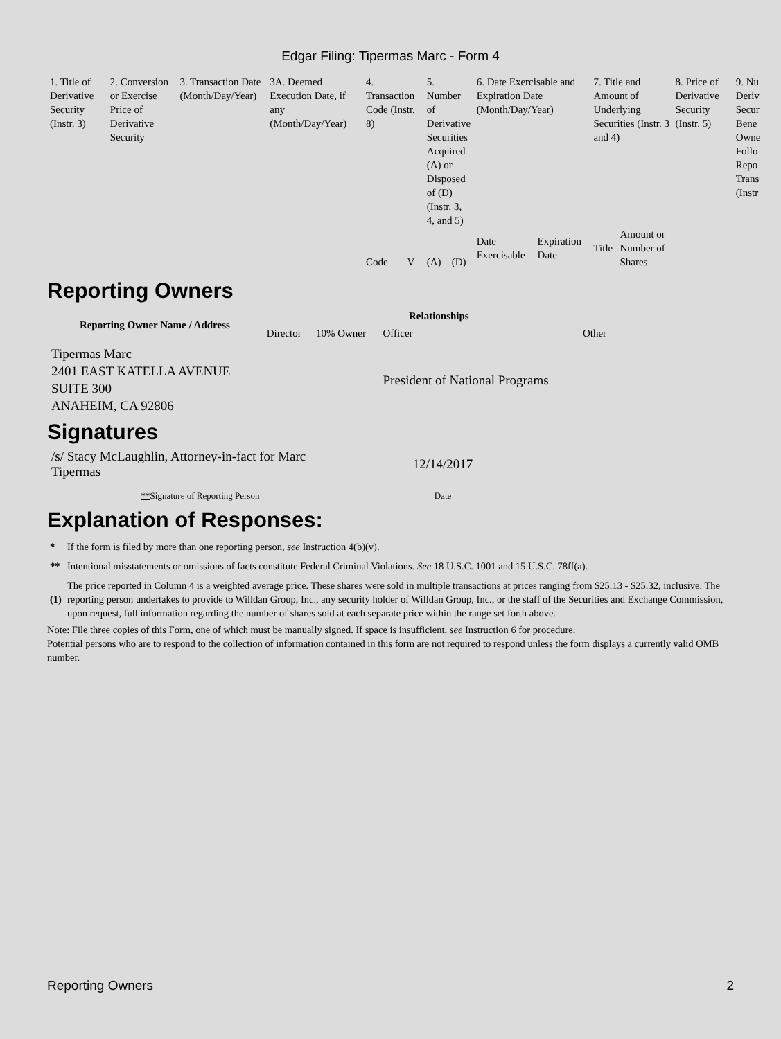Edgar Filing: Tipermas Marc - Form 4
| 1. Title of Derivative Security (Instr. 3) | 2. Conversion or Exercise Price of Derivative Security | 3. Transaction Date (Month/Day/Year) | 3A. Deemed Execution Date, if any (Month/Day/Year) | 4. Transaction Code (Instr. 8) | | 5. Number of Derivative Securities Acquired (A) or Disposed of (D) (Instr. 3, 4, and 5) | | 6. Date Exercisable and Expiration Date (Month/Day/Year) | | 7. Title and Amount of Underlying Securities (Instr. 3 and 4) | | 8. Price of Derivative Security (Instr. 5) | 9. Nu Deriv Secur Bene Owne Follo Repo Trans (Instr |
| | | | | Code | V | (A) | (D) | Date Exercisable | Expiration Date | Title | Amount or Number of Shares | | |
Reporting Owners
| Reporting Owner Name / Address | Relationships | | | |
| --- | --- | --- | --- | --- |
| | Director | 10% Owner | Officer | Other |
| Tipermas Marc 2401 EAST KATELLA AVENUE SUITE 300 ANAHEIM, CA 92806 | | | President of National Programs | |
Signatures
| /s/ Stacy McLaughlin, Attorney-in-fact for Marc Tipermas | 12/14/2017 |
| ** Signature of Reporting Person | Date |
Explanation of Responses:
| * | If the form is filed by more than one reporting person, see Instruction 4(b)(v). |
| ** | Intentional misstatements or omissions of facts constitute Federal Criminal Violations. See 18 U.S.C. 1001 and 15 U.S.C. 78ff(a). |
| (1) | The price reported in Column 4 is a weighted average price. These shares were sold in multiple transactions at prices ranging from $25.13 - $25.32, inclusive. The reporting person undertakes to provide to Willdan Group, Inc., any security holder of Willdan Group, Inc., or the staff of the Securities and Exchange Commission, upon request, full information regarding the number of shares sold at each separate price within the range set forth above. |
Note: File three copies of this Form, one of which must be manually signed. If space is insufficient, see Instruction 6 for procedure.
Potential persons who are to respond to the collection of information contained in this form are not required to respond unless the form displays a currently valid OMB number.
Reporting Owners 2